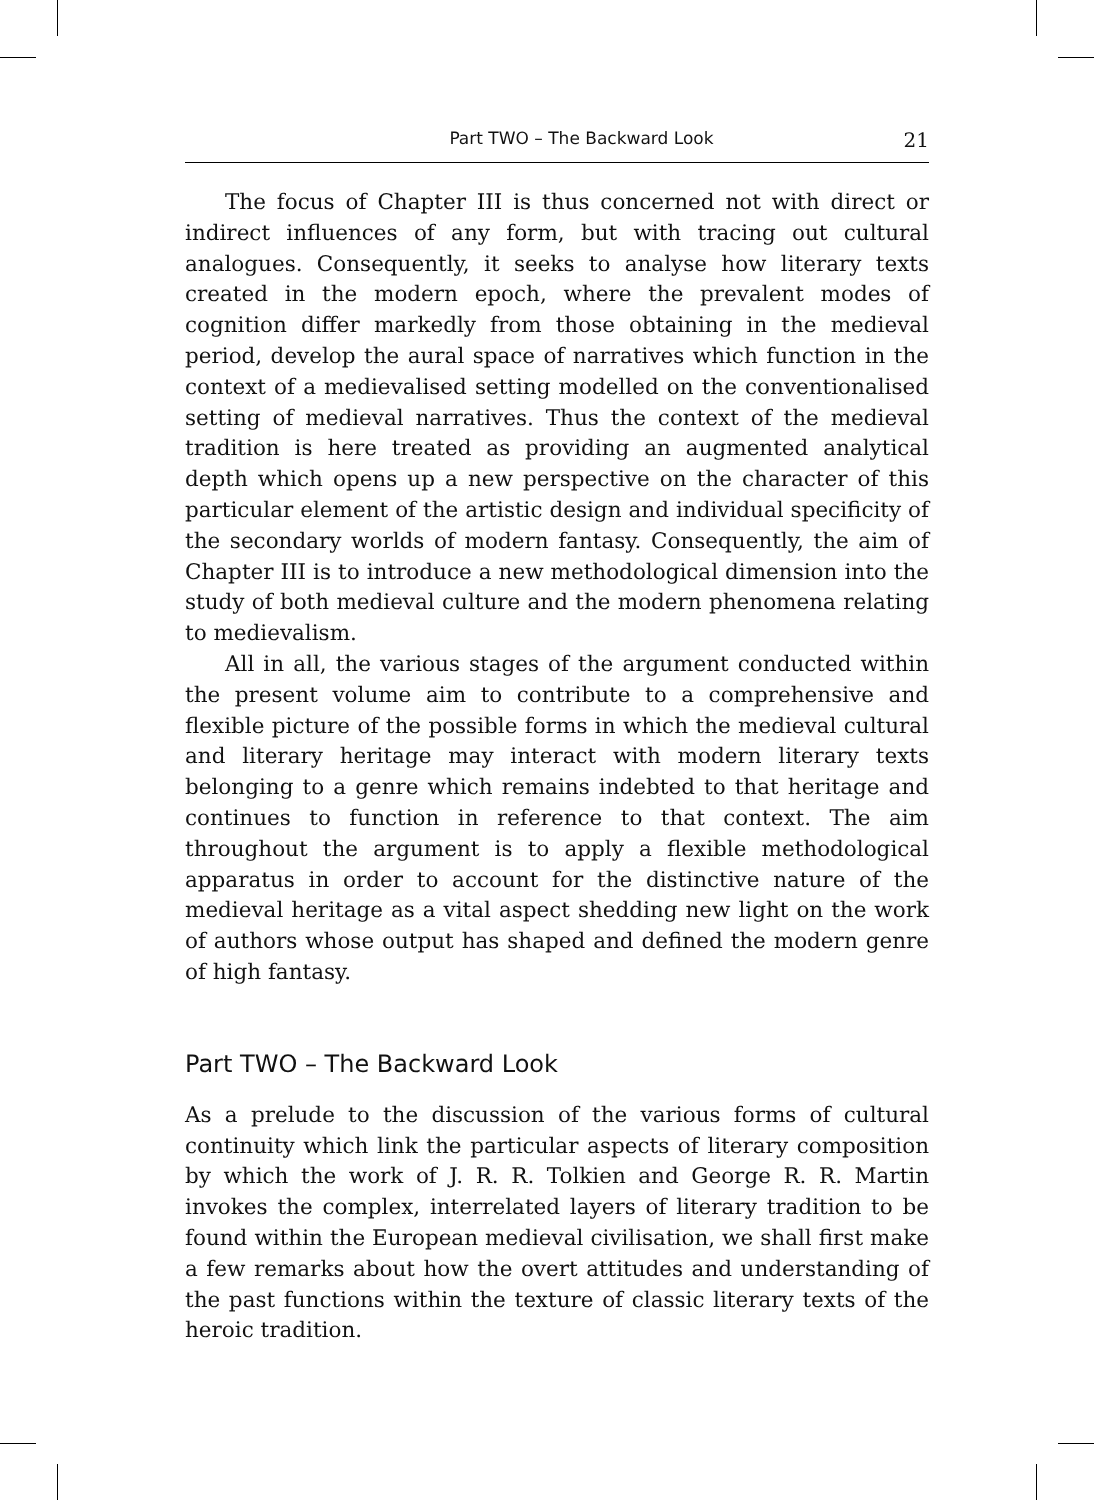Part TWO – The Backward Look 21
The focus of Chapter III is thus concerned not with direct or indirect influences of any form, but with tracing out cultural analogues. Consequently, it seeks to analyse how literary texts created in the modern epoch, where the prevalent modes of cognition differ markedly from those obtaining in the medieval period, develop the aural space of narratives which function in the context of a medievalised setting modelled on the conventionalised setting of medieval narratives. Thus the context of the medieval tradition is here treated as providing an augmented analytical depth which opens up a new perspective on the character of this particular element of the artistic design and individual specificity of the secondary worlds of modern fantasy. Consequently, the aim of Chapter III is to introduce a new methodological dimension into the study of both medieval culture and the modern phenomena relating to medievalism.
All in all, the various stages of the argument conducted within the present volume aim to contribute to a comprehensive and flexible picture of the possible forms in which the medieval cultural and literary heritage may interact with modern literary texts belonging to a genre which remains indebted to that heritage and continues to function in reference to that context. The aim throughout the argument is to apply a flexible methodological apparatus in order to account for the distinctive nature of the medieval heritage as a vital aspect shedding new light on the work of authors whose output has shaped and defined the modern genre of high fantasy.
Part TWO – The Backward Look
As a prelude to the discussion of the various forms of cultural continuity which link the particular aspects of literary composition by which the work of J. R. R. Tolkien and George R. R. Martin invokes the complex, interrelated layers of literary tradition to be found within the European medieval civilisation, we shall first make a few remarks about how the overt attitudes and understanding of the past functions within the texture of classic literary texts of the heroic tradition.